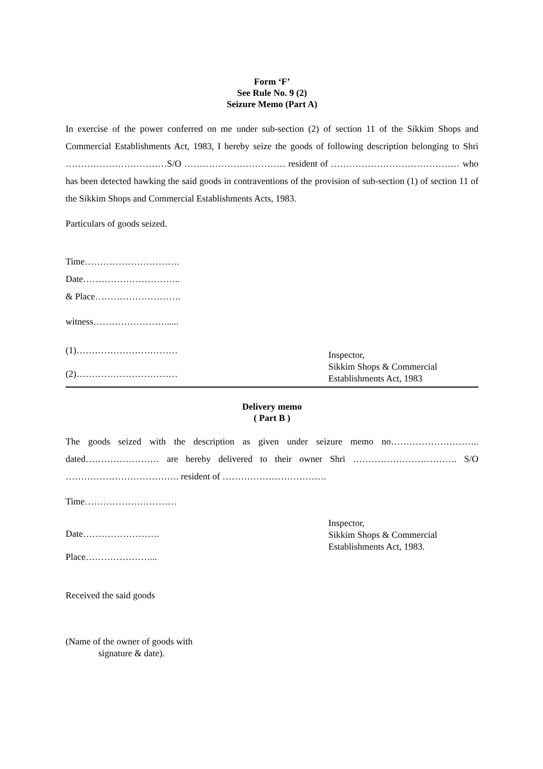Form ‘F’
See Rule No. 9 (2)
Seizure Memo (Part A)
In exercise of the power conferred on me under sub-section (2) of section 11 of the Sikkim Shops and Commercial Establishments Act, 1983, I hereby seize the goods of following description belonging to Shri ……………………………S/O …………………………… resident of …………………………………… who has been detected hawking the said goods in contraventions of the provision of sub-section (1) of section 11 of the Sikkim Shops and Commercial Establishments Acts, 1983.
Particulars of goods seized.
Time………………………….
Date…………………………..
& Place……………………….
witness…………………….....
(1)……………………………
(2)……………………………
Inspector,
Sikkim Shops & Commercial
Establishments Act, 1983
Delivery memo
( Part B )
The goods seized with the description as given under seizure memo no……………………….. dated…………………… are hereby delivered to their owner Shri ……………………………. S/O ………………………………. resident of …………………………….
Time…………………………
Date…………………….
Place…………………...
Inspector,
Sikkim Shops & Commercial
Establishments Act, 1983.
Received the said goods
(Name of the owner of goods with
signature & date).